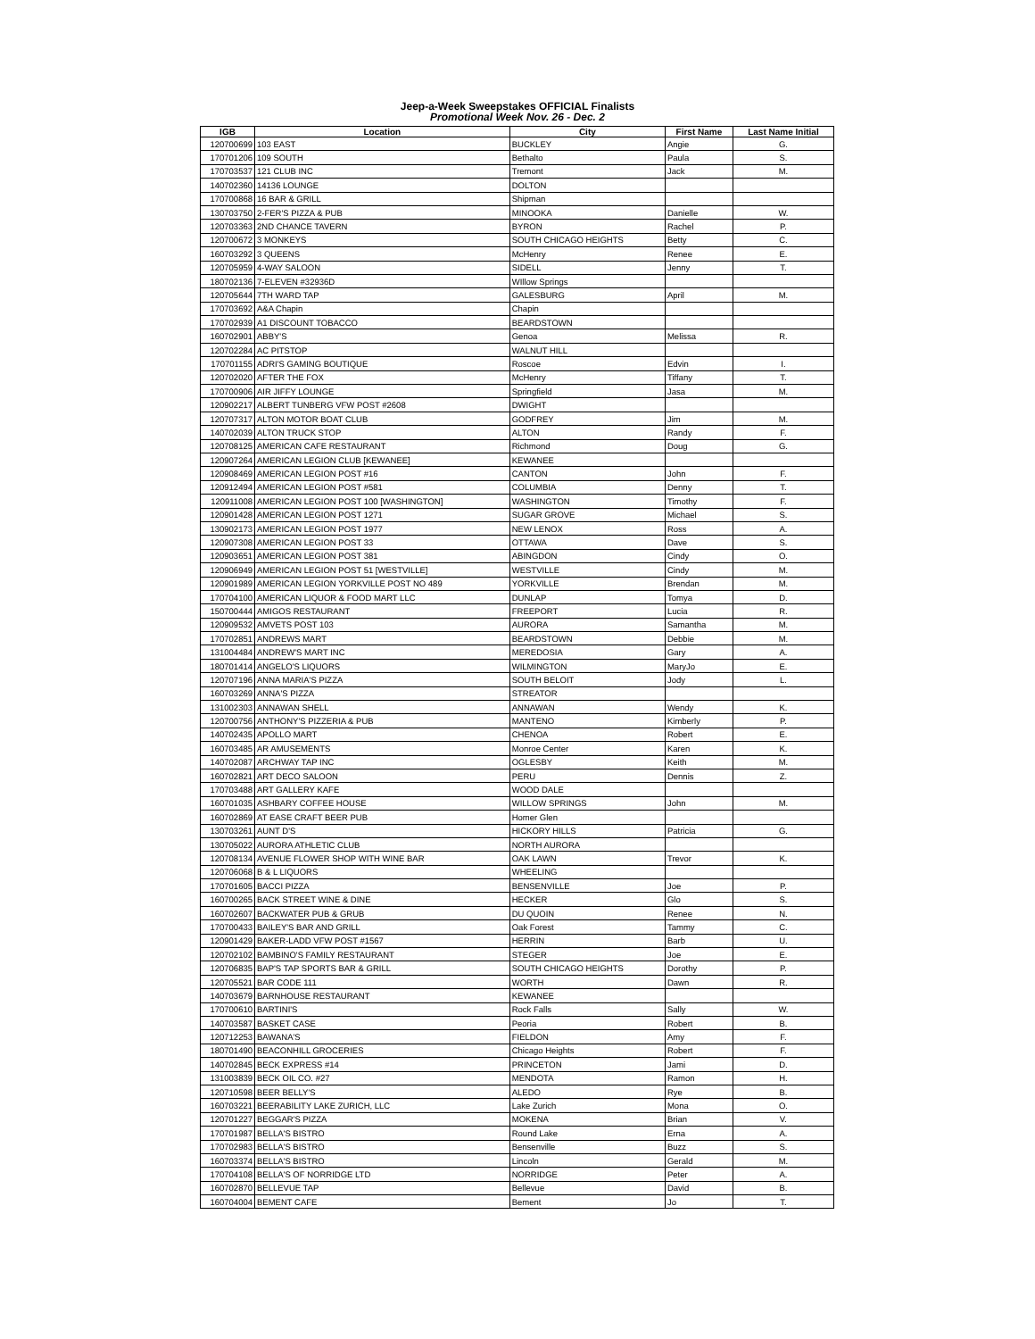Jeep-a-Week Sweepstakes OFFICIAL Finalists
Promotional Week Nov. 26 - Dec. 2
| IGB | Location | City | First Name | Last Name Initial |
| --- | --- | --- | --- | --- |
| 120700699 | 103 EAST | BUCKLEY | Angie | G. |
| 170701206 | 109 SOUTH | Bethalto | Paula | S. |
| 170703537 | 121 CLUB INC | Tremont | Jack | M. |
| 140702360 | 14136 LOUNGE | DOLTON | | |
| 170700868 | 16 BAR & GRILL | Shipman | | |
| 130703750 | 2-FER'S PIZZA & PUB | MINOOKA | Danielle | W. |
| 120703363 | 2ND CHANCE TAVERN | BYRON | Rachel | P. |
| 120700672 | 3 MONKEYS | SOUTH CHICAGO HEIGHTS | Betty | C. |
| 160703292 | 3 QUEENS | McHenry | Renee | E. |
| 120705959 | 4-WAY SALOON | SIDELL | Jenny | T. |
| 180702136 | 7-ELEVEN #32936D | WIllow Springs | | |
| 120705644 | 7TH WARD TAP | GALESBURG | April | M. |
| 170703692 | A&A Chapin | Chapin | | |
| 170702939 | A1 DISCOUNT TOBACCO | BEARDSTOWN | | |
| 160702901 | ABBY'S | Genoa | Melissa | R. |
| 120702284 | AC PITSTOP | WALNUT HILL | | |
| 170701155 | ADRI'S GAMING BOUTIQUE | Roscoe | Edvin | I. |
| 120702020 | AFTER THE FOX | McHenry | Tiffany | T. |
| 170700906 | AIR JIFFY LOUNGE | Springfield | Jasa | M. |
| 120902217 | ALBERT TUNBERG VFW POST #2608 | DWIGHT | | |
| 120707317 | ALTON MOTOR BOAT CLUB | GODFREY | Jim | M. |
| 140702039 | ALTON TRUCK STOP | ALTON | Randy | F. |
| 120708125 | AMERICAN CAFE RESTAURANT | Richmond | Doug | G. |
| 120907264 | AMERICAN LEGION CLUB [KEWANEE] | KEWANEE | | |
| 120908469 | AMERICAN LEGION POST #16 | CANTON | John | F. |
| 120912494 | AMERICAN LEGION POST #581 | COLUMBIA | Denny | T. |
| 120911008 | AMERICAN LEGION POST 100 [WASHINGTON] | WASHINGTON | Timothy | F. |
| 120901428 | AMERICAN LEGION POST 1271 | SUGAR GROVE | Michael | S. |
| 130902173 | AMERICAN LEGION POST 1977 | NEW LENOX | Ross | A. |
| 120907308 | AMERICAN LEGION POST 33 | OTTAWA | Dave | S. |
| 120903651 | AMERICAN LEGION POST 381 | ABINGDON | Cindy | O. |
| 120906949 | AMERICAN LEGION POST 51 [WESTVILLE] | WESTVILLE | Cindy | M. |
| 120901989 | AMERICAN LEGION YORKVILLE POST NO 489 | YORKVILLE | Brendan | M. |
| 170704100 | AMERICAN LIQUOR & FOOD MART LLC | DUNLAP | Tomya | D. |
| 150700444 | AMIGOS RESTAURANT | FREEPORT | Lucia | R. |
| 120909532 | AMVETS POST 103 | AURORA | Samantha | M. |
| 170702851 | ANDREWS MART | BEARDSTOWN | Debbie | M. |
| 131004484 | ANDREW'S MART INC | MEREDOSIA | Gary | A. |
| 180701414 | ANGELO'S LIQUORS | WILMINGTON | MaryJo | E. |
| 120707196 | ANNA MARIA'S PIZZA | SOUTH BELOIT | Jody | L. |
| 160703269 | ANNA'S PIZZA | STREATOR | | |
| 131002303 | ANNAWAN SHELL | ANNAWAN | Wendy | K. |
| 120700756 | ANTHONY'S PIZZERIA & PUB | MANTENO | Kimberly | P. |
| 140702435 | APOLLO MART | CHENOA | Robert | E. |
| 160703485 | AR AMUSEMENTS | Monroe Center | Karen | K. |
| 140702087 | ARCHWAY TAP INC | OGLESBY | Keith | M. |
| 160702821 | ART DECO SALOON | PERU | Dennis | Z. |
| 170703488 | ART GALLERY KAFE | WOOD DALE | | |
| 160701035 | ASHBARY COFFEE HOUSE | WILLOW SPRINGS | John | M. |
| 160702869 | AT EASE CRAFT BEER PUB | Homer Glen | | |
| 130703261 | AUNT D'S | HICKORY HILLS | Patricia | G. |
| 130705022 | AURORA ATHLETIC CLUB | NORTH AURORA | | |
| 120708134 | AVENUE FLOWER SHOP WITH WINE BAR | OAK LAWN | Trevor | K. |
| 120706068 | B & L LIQUORS | WHEELING | | |
| 170701605 | BACCI PIZZA | BENSENVILLE | Joe | P. |
| 160700265 | BACK STREET WINE & DINE | HECKER | Glo | S. |
| 160702607 | BACKWATER PUB & GRUB | DU QUOIN | Renee | N. |
| 170700433 | BAILEY'S BAR AND GRILL | Oak Forest | Tammy | C. |
| 120901429 | BAKER-LADD VFW POST #1567 | HERRIN | Barb | U. |
| 120702102 | BAMBINO'S FAMILY RESTAURANT | STEGER | Joe | E. |
| 120706835 | BAP'S TAP SPORTS BAR & GRILL | SOUTH CHICAGO HEIGHTS | Dorothy | P. |
| 120705521 | BAR CODE 111 | WORTH | Dawn | R. |
| 140703679 | BARNHOUSE RESTAURANT | KEWANEE | | |
| 170700610 | BARTINI'S | Rock Falls | Sally | W. |
| 140703587 | BASKET CASE | Peoria | Robert | B. |
| 120712253 | BAWANA'S | FIELDON | Amy | F. |
| 180701490 | BEACONHILL GROCERIES | Chicago Heights | Robert | F. |
| 140702845 | BECK EXPRESS #14 | PRINCETON | Jami | D. |
| 131003839 | BECK OIL CO. #27 | MENDOTA | Ramon | H. |
| 120710598 | BEER BELLY'S | ALEDO | Rye | B. |
| 160703221 | BEERABILITY LAKE ZURICH, LLC | Lake Zurich | Mona | O. |
| 120701227 | BEGGAR'S PIZZA | MOKENA | Brian | V. |
| 170701987 | BELLA'S BISTRO | Round Lake | Erna | A. |
| 170702983 | BELLA'S BISTRO | Bensenville | Buzz | S. |
| 160703374 | BELLA'S BISTRO | Lincoln | Gerald | M. |
| 170704108 | BELLA'S OF NORRIDGE LTD | NORRIDGE | Peter | A. |
| 160702870 | BELLEVUE TAP | Bellevue | David | B. |
| 160704004 | BEMENT CAFE | Bement | Jo | T. |